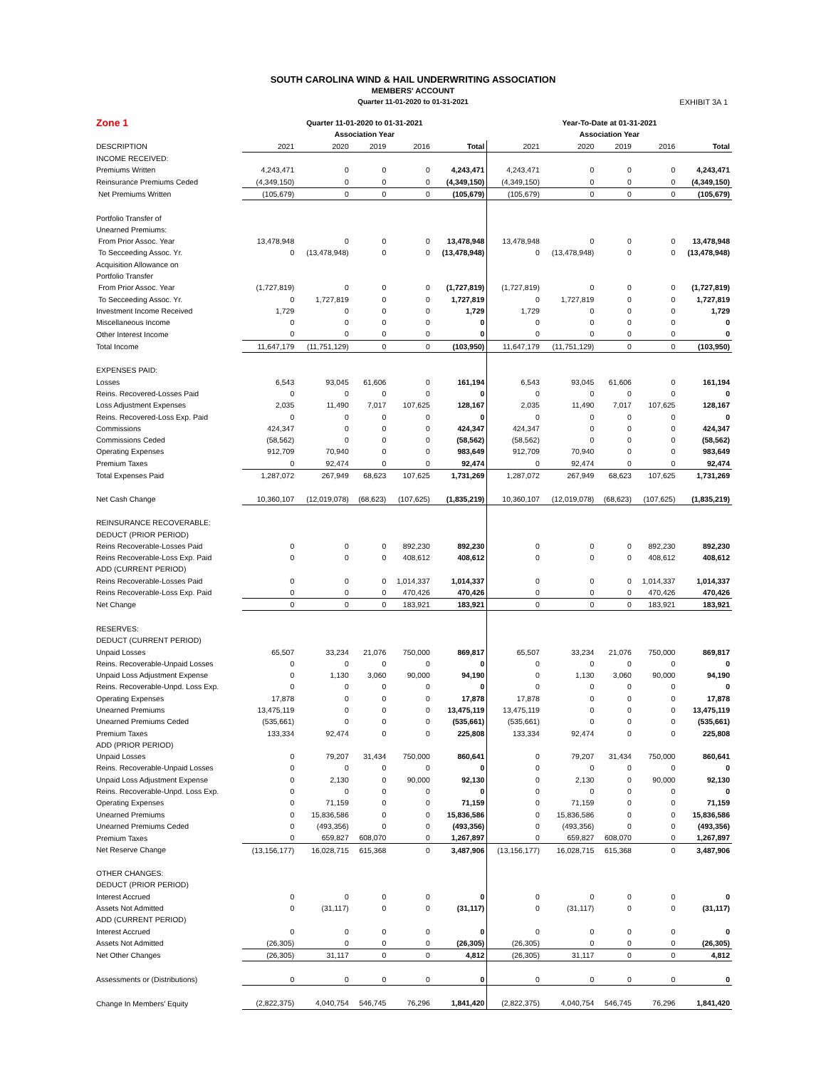SOUTH CAROLINA WIND & HAIL UNDERWRITING ASSOCIATION
MEMBERS' ACCOUNT
Quarter 11-01-2020 to 01-31-2021 EXHIBIT 3A 1
| Zone 1 | Quarter 11-01-2020 to 01-31-2021 | | | | | Year-To-Date at 01-31-2021 | | | | |
| --- | --- | --- | --- | --- | --- | --- | --- | --- | --- | --- |
| | Association Year | | | | | Association Year | | | | |
| DESCRIPTION | 2021 | 2020 | 2019 | 2016 | Total | 2021 | 2020 | 2019 | 2016 | Total |
| INCOME RECEIVED: | | | | | | | | | | |
| Premiums Written | 4,243,471 | 0 | 0 | 0 | 4,243,471 | 4,243,471 | 0 | 0 | 0 | 4,243,471 |
| Reinsurance Premiums Ceded | (4,349,150) | 0 | 0 | 0 | (4,349,150) | (4,349,150) | 0 | 0 | 0 | (4,349,150) |
| Net Premiums Written | (105,679) | 0 | 0 | 0 | (105,679) | (105,679) | 0 | 0 | 0 | (105,679) |
| Portfolio Transfer of | | | | | | | | | | |
| Unearned Premiums: | | | | | | | | | | |
| From Prior Assoc. Year | 13,478,948 | 0 | 0 | 0 | 13,478,948 | 13,478,948 | 0 | 0 | 0 | 13,478,948 |
| To Secceeding Assoc. Yr. | 0 | (13,478,948) | 0 | 0 | (13,478,948) | 0 | (13,478,948) | 0 | 0 | (13,478,948) |
| Acquisition Allowance on | | | | | | | | | | |
| Portfolio Transfer | | | | | | | | | | |
| From Prior Assoc. Year | (1,727,819) | 0 | 0 | 0 | (1,727,819) | (1,727,819) | 0 | 0 | 0 | (1,727,819) |
| To Secceeding Assoc. Yr. | 0 | 1,727,819 | 0 | 0 | 1,727,819 | 0 | 1,727,819 | 0 | 0 | 1,727,819 |
| Investment Income Received | 1,729 | 0 | 0 | 0 | 1,729 | 1,729 | 0 | 0 | 0 | 1,729 |
| Miscellaneous Income | 0 | 0 | 0 | 0 | 0 | 0 | 0 | 0 | 0 | 0 |
| Other Interest Income | 0 | 0 | 0 | 0 | 0 | 0 | 0 | 0 | 0 | 0 |
| Total Income | 11,647,179 | (11,751,129) | 0 | 0 | (103,950) | 11,647,179 | (11,751,129) | 0 | 0 | (103,950) |
| EXPENSES PAID: | | | | | | | | | | |
| Losses | 6,543 | 93,045 | 61,606 | 0 | 161,194 | 6,543 | 93,045 | 61,606 | 0 | 161,194 |
| Reins. Recovered-Losses Paid | 0 | 0 | 0 | 0 | 0 | 0 | 0 | 0 | 0 | 0 |
| Loss Adjustment Expenses | 2,035 | 11,490 | 7,017 | 107,625 | 128,167 | 2,035 | 11,490 | 7,017 | 107,625 | 128,167 |
| Reins. Recovered-Loss Exp. Paid | 0 | 0 | 0 | 0 | 0 | 0 | 0 | 0 | 0 | 0 |
| Commissions | 424,347 | 0 | 0 | 0 | 424,347 | 424,347 | 0 | 0 | 0 | 424,347 |
| Commissions Ceded | (58,562) | 0 | 0 | 0 | (58,562) | (58,562) | 0 | 0 | 0 | (58,562) |
| Operating Expenses | 912,709 | 70,940 | 0 | 0 | 983,649 | 912,709 | 70,940 | 0 | 0 | 983,649 |
| Premium Taxes | 0 | 92,474 | 0 | 0 | 92,474 | 0 | 92,474 | 0 | 0 | 92,474 |
| Total Expenses Paid | 1,287,072 | 267,949 | 68,623 | 107,625 | 1,731,269 | 1,287,072 | 267,949 | 68,623 | 107,625 | 1,731,269 |
| Net Cash Change | 10,360,107 | (12,019,078) | (68,623) | (107,625) | (1,835,219) | 10,360,107 | (12,019,078) | (68,623) | (107,625) | (1,835,219) |
| REINSURANCE RECOVERABLE: | | | | | | | | | | |
| DEDUCT (PRIOR PERIOD) | | | | | | | | | | |
| Reins Recoverable-Losses Paid | 0 | 0 | 0 | 892,230 | 892,230 | 0 | 0 | 0 | 892,230 | 892,230 |
| Reins Recoverable-Loss Exp. Paid | 0 | 0 | 0 | 408,612 | 408,612 | 0 | 0 | 0 | 408,612 | 408,612 |
| ADD (CURRENT PERIOD) | | | | | | | | | | |
| Reins Recoverable-Losses Paid | 0 | 0 | 0 | 1,014,337 | 1,014,337 | 0 | 0 | 0 | 1,014,337 | 1,014,337 |
| Reins Recoverable-Loss Exp. Paid | 0 | 0 | 0 | 470,426 | 470,426 | 0 | 0 | 0 | 470,426 | 470,426 |
| Net Change | 0 | 0 | 0 | 183,921 | 183,921 | 0 | 0 | 0 | 183,921 | 183,921 |
| RESERVES: | | | | | | | | | | |
| DEDUCT (CURRENT PERIOD) | | | | | | | | | | |
| Unpaid Losses | 65,507 | 33,234 | 21,076 | 750,000 | 869,817 | 65,507 | 33,234 | 21,076 | 750,000 | 869,817 |
| Reins. Recoverable-Unpaid Losses | 0 | 0 | 0 | 0 | 0 | 0 | 0 | 0 | 0 | 0 |
| Unpaid Loss Adjustment Expense | 0 | 1,130 | 3,060 | 90,000 | 94,190 | 0 | 1,130 | 3,060 | 90,000 | 94,190 |
| Reins. Recoverable-Unpd. Loss Exp. | 0 | 0 | 0 | 0 | 0 | 0 | 0 | 0 | 0 | 0 |
| Operating Expenses | 17,878 | 0 | 0 | 0 | 17,878 | 17,878 | 0 | 0 | 0 | 17,878 |
| Unearned Premiums | 13,475,119 | 0 | 0 | 0 | 13,475,119 | 13,475,119 | 0 | 0 | 0 | 13,475,119 |
| Unearned Premiums Ceded | (535,661) | 0 | 0 | 0 | (535,661) | (535,661) | 0 | 0 | 0 | (535,661) |
| Premium Taxes | 133,334 | 92,474 | 0 | 0 | 225,808 | 133,334 | 92,474 | 0 | 0 | 225,808 |
| ADD (PRIOR PERIOD) | | | | | | | | | | |
| Unpaid Losses | 0 | 79,207 | 31,434 | 750,000 | 860,641 | 0 | 79,207 | 31,434 | 750,000 | 860,641 |
| Reins. Recoverable-Unpaid Losses | 0 | 0 | 0 | 0 | 0 | 0 | 0 | 0 | 0 | 0 |
| Unpaid Loss Adjustment Expense | 0 | 2,130 | 0 | 90,000 | 92,130 | 0 | 2,130 | 0 | 90,000 | 92,130 |
| Reins. Recoverable-Unpd. Loss Exp. | 0 | 0 | 0 | 0 | 0 | 0 | 0 | 0 | 0 | 0 |
| Operating Expenses | 0 | 71,159 | 0 | 0 | 71,159 | 0 | 71,159 | 0 | 0 | 71,159 |
| Unearned Premiums | 0 | 15,836,586 | 0 | 0 | 15,836,586 | 0 | 15,836,586 | 0 | 0 | 15,836,586 |
| Unearned Premiums Ceded | 0 | (493,356) | 0 | 0 | (493,356) | 0 | (493,356) | 0 | 0 | (493,356) |
| Premium Taxes | 0 | 659,827 | 608,070 | 0 | 1,267,897 | 0 | 659,827 | 608,070 | 0 | 1,267,897 |
| Net Reserve Change | (13,156,177) | 16,028,715 | 615,368 | 0 | 3,487,906 | (13,156,177) | 16,028,715 | 615,368 | 0 | 3,487,906 |
| OTHER CHANGES: | | | | | | | | | | |
| DEDUCT (PRIOR PERIOD) | | | | | | | | | | |
| Interest Accrued | 0 | 0 | 0 | 0 | 0 | 0 | 0 | 0 | 0 | 0 |
| Assets Not Admitted | 0 | (31,117) | 0 | 0 | (31,117) | 0 | (31,117) | 0 | 0 | (31,117) |
| ADD (CURRENT PERIOD) | | | | | | | | | | |
| Interest Accrued | 0 | 0 | 0 | 0 | 0 | 0 | 0 | 0 | 0 | 0 |
| Assets Not Admitted | (26,305) | 0 | 0 | 0 | (26,305) | (26,305) | 0 | 0 | 0 | (26,305) |
| Net Other Changes | (26,305) | 31,117 | 0 | 0 | 4,812 | (26,305) | 31,117 | 0 | 0 | 4,812 |
| Assessments or (Distributions) | 0 | 0 | 0 | 0 | 0 | 0 | 0 | 0 | 0 | 0 |
| Change In Members' Equity | (2,822,375) | 4,040,754 | 546,745 | 76,296 | 1,841,420 | (2,822,375) | 4,040,754 | 546,745 | 76,296 | 1,841,420 |